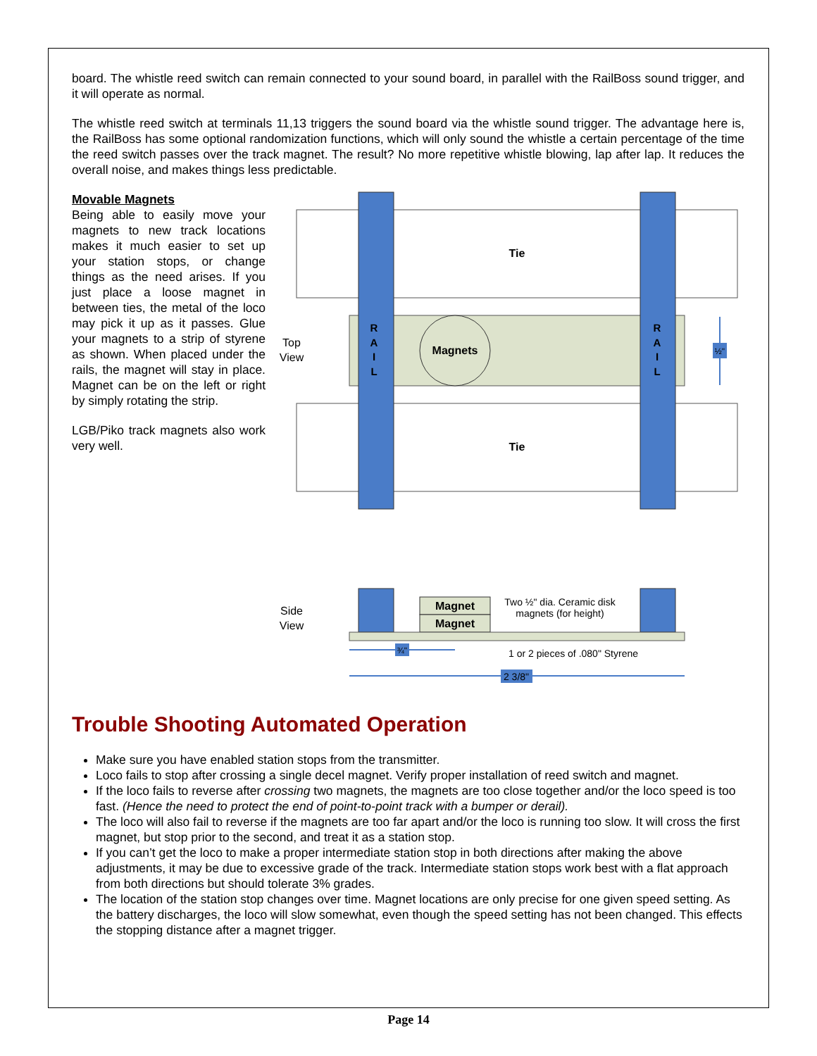board. The whistle reed switch can remain connected to your sound board, in parallel with the RailBoss sound trigger, and it will operate as normal.
The whistle reed switch at terminals 11,13 triggers the sound board via the whistle sound trigger. The advantage here is, the RailBoss has some optional randomization functions, which will only sound the whistle a certain percentage of the time the reed switch passes over the track magnet. The result? No more repetitive whistle blowing, lap after lap. It reduces the overall noise, and makes things less predictable.
Movable Magnets
Being able to easily move your magnets to new track locations makes it much easier to set up your station stops, or change things as the need arises. If you just place a loose magnet in between ties, the metal of the loco may pick it up as it passes. Glue your magnets to a strip of styrene as shown. When placed under the rails, the magnet will stay in place. Magnet can be on the left or right by simply rotating the strip.
LGB/Piko track magnets also work very well.
Tie
Tie
Magnets
R
A
I
L
R
A
I
L
Top
View
½"
Magnet
Magnet
Two ½" dia. Ceramic disk
magnets (for height)
Side
View
¾"
1 or 2 pieces of .080" Styrene
2 3/8"
Trouble Shooting Automated Operation
Make sure you have enabled station stops from the transmitter.
Loco fails to stop after crossing a single decel magnet. Verify proper installation of reed switch and magnet.
If the loco fails to reverse after crossing two magnets, the magnets are too close together and/or the loco speed is too fast. (Hence the need to protect the end of point-to-point track with a bumper or derail).
The loco will also fail to reverse if the magnets are too far apart and/or the loco is running too slow. It will cross the first magnet, but stop prior to the second, and treat it as a station stop.
If you can’t get the loco to make a proper intermediate station stop in both directions after making the above adjustments, it may be due to excessive grade of the track. Intermediate station stops work best with a flat approach from both directions but should tolerate 3% grades.
The location of the station stop changes over time. Magnet locations are only precise for one given speed setting. As the battery discharges, the loco will slow somewhat, even though the speed setting has not been changed. This effects the stopping distance after a magnet trigger.
Page 14